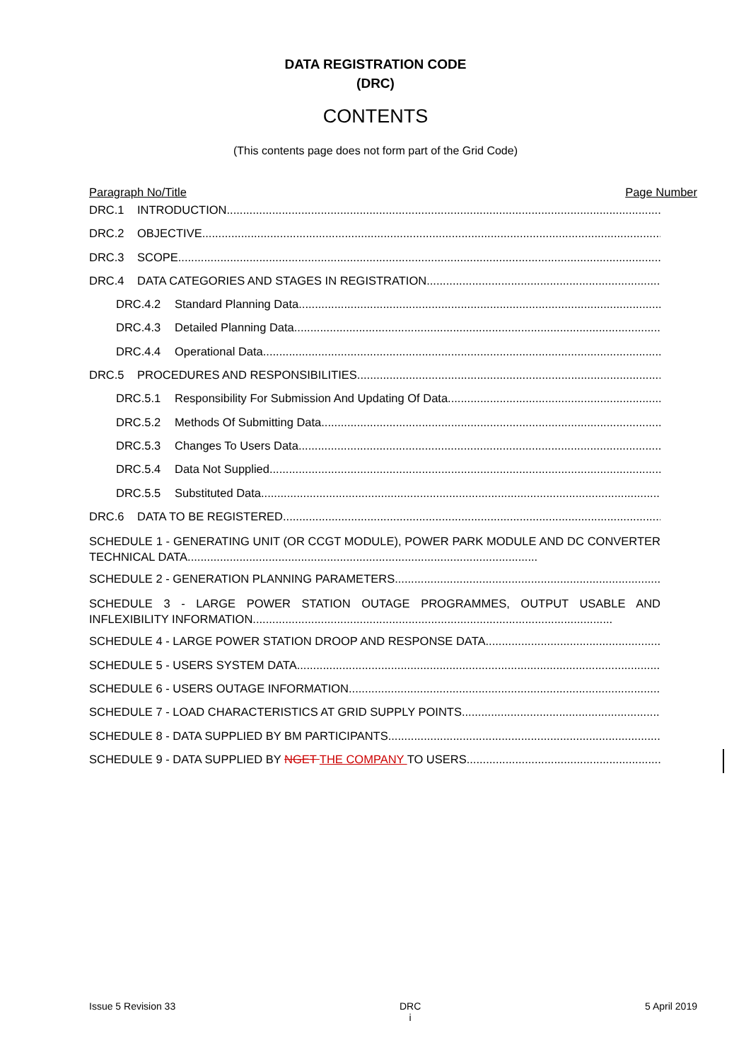DATA REGISTRATION CODE
(DRC)
CONTENTS
(This contents page does not form part of the Grid Code)
Paragraph No/Title Page Number
DRC.1 INTRODUCTION
DRC.2 OBJECTIVE
DRC.3 SCOPE
DRC.4 DATA CATEGORIES AND STAGES IN REGISTRATION
DRC.4.2 Standard Planning Data
DRC.4.3 Detailed Planning Data
DRC.4.4 Operational Data
DRC.5 PROCEDURES AND RESPONSIBILITIES
DRC.5.1 Responsibility For Submission And Updating Of Data
DRC.5.2 Methods Of Submitting Data
DRC.5.3 Changes To Users Data
DRC.5.4 Data Not Supplied
DRC.5.5 Substituted Data
DRC.6 DATA TO BE REGISTERED
SCHEDULE 1 - GENERATING UNIT (OR CCGT MODULE), POWER PARK MODULE AND DC CONVERTER TECHNICAL DATA............................................................................................................
SCHEDULE 2 - GENERATION PLANNING PARAMETERS
SCHEDULE 3 - LARGE POWER STATION OUTAGE PROGRAMMES, OUTPUT USABLE AND INFLEXIBILITY INFORMATION...............................................................................................................
SCHEDULE 4 - LARGE POWER STATION DROOP AND RESPONSE DATA
SCHEDULE 5 - USERS SYSTEM DATA
SCHEDULE 6 - USERS OUTAGE INFORMATION
SCHEDULE 7 - LOAD CHARACTERISTICS AT GRID SUPPLY POINTS
SCHEDULE 8 - DATA SUPPLIED BY BM PARTICIPANTS
SCHEDULE 9 - DATA SUPPLIED BY NGET THE COMPANY TO USERS
Issue 5 Revision 33 DRC
i 5 April 2019